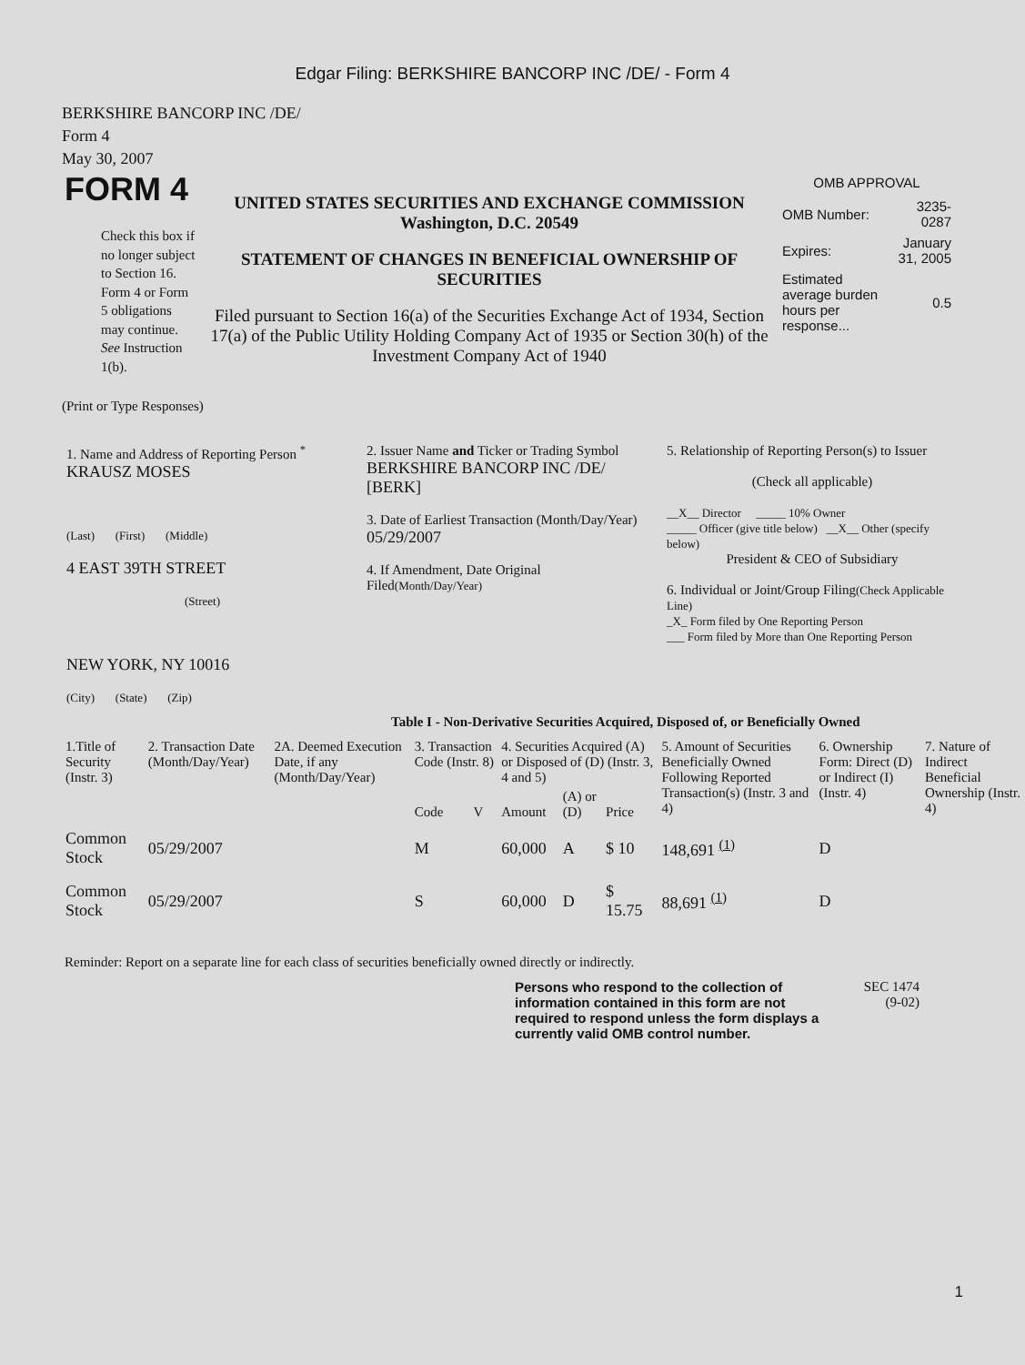Edgar Filing: BERKSHIRE BANCORP INC /DE/ - Form 4
BERKSHIRE BANCORP INC /DE/
Form 4
May 30, 2007
FORM 4
Check this box if no longer subject to Section 16. Form 4 or Form 5 obligations may continue. See Instruction 1(b).
UNITED STATES SECURITIES AND EXCHANGE COMMISSION
Washington, D.C. 20549
STATEMENT OF CHANGES IN BENEFICIAL OWNERSHIP OF SECURITIES
Filed pursuant to Section 16(a) of the Securities Exchange Act of 1934, Section 17(a) of the Public Utility Holding Company Act of 1935 or Section 30(h) of the Investment Company Act of 1940
OMB APPROVAL
| OMB Number: | 3235-0287 |
| Expires: | January 31, 2005 |
| Estimated average burden hours per response... | 0.5 |
(Print or Type Responses)
| 1. Name and Address of Reporting Person <sup>*</sup> KRAUSZ MOSES (Last) (First) (Middle) 4 EAST 39TH STREET (Street) NEW YORK, NY 10016 (City) (State) (Zip) | 2. Issuer Name and Ticker or Trading Symbol BERKSHIRE BANCORP INC /DE/ [BERK] 3. Date of Earliest Transaction (Month/Day/Year) 05/29/2007 4. If Amendment, Date Original Filed (Month/Day/Year) | 5. Relationship of Reporting Person(s) to Issuer (Check all applicable) __X__ Director _____ 10% Owner _____ Officer (give title below) __X__ Other (specify below) President & CEO of Subsidiary 6. Individual or Joint/Group Filing (Check Applicable Line) _X_ Form filed by One Reporting Person ___ Form filed by More than One Reporting Person |
Table I - Non-Derivative Securities Acquired, Disposed of, or Beneficially Owned
| 1.Title of Security (Instr. 3) | 2. Transaction Date (Month/Day/Year) | 2A. Deemed Execution Date, if any (Month/Day/Year) | 3. Transaction Code (Instr. 8) | | 4. Securities Acquired (A) or Disposed of (D) (Instr. 3, 4 and 5) | | | 5. Amount of Securities Beneficially Owned Following Reported Transaction(s) (Instr. 3 and 4) | 6. Ownership Form: Direct (D) or Indirect (I) (Instr. 4) | 7. Nature of Indirect Beneficial Ownership (Instr. 4) |
| --- | --- | --- | --- | --- | --- | --- | --- | --- | --- | --- |
| | | | Code | V | Amount | (A) or (D) | Price | | | |
| Common Stock | 05/29/2007 | | M | | 60,000 | A | $ 10 | 148,691 <sup>(1)</sup> | D | |
| Common Stock | 05/29/2007 | | S | | 60,000 | D | $ 15.75 | 88,691 <sup>(1)</sup> | D | |
Reminder: Report on a separate line for each class of securities beneficially owned directly or indirectly.
Persons who respond to the collection of information contained in this form are not required to respond unless the form displays a currently valid OMB control number.
SEC 1474
(9-02)
1